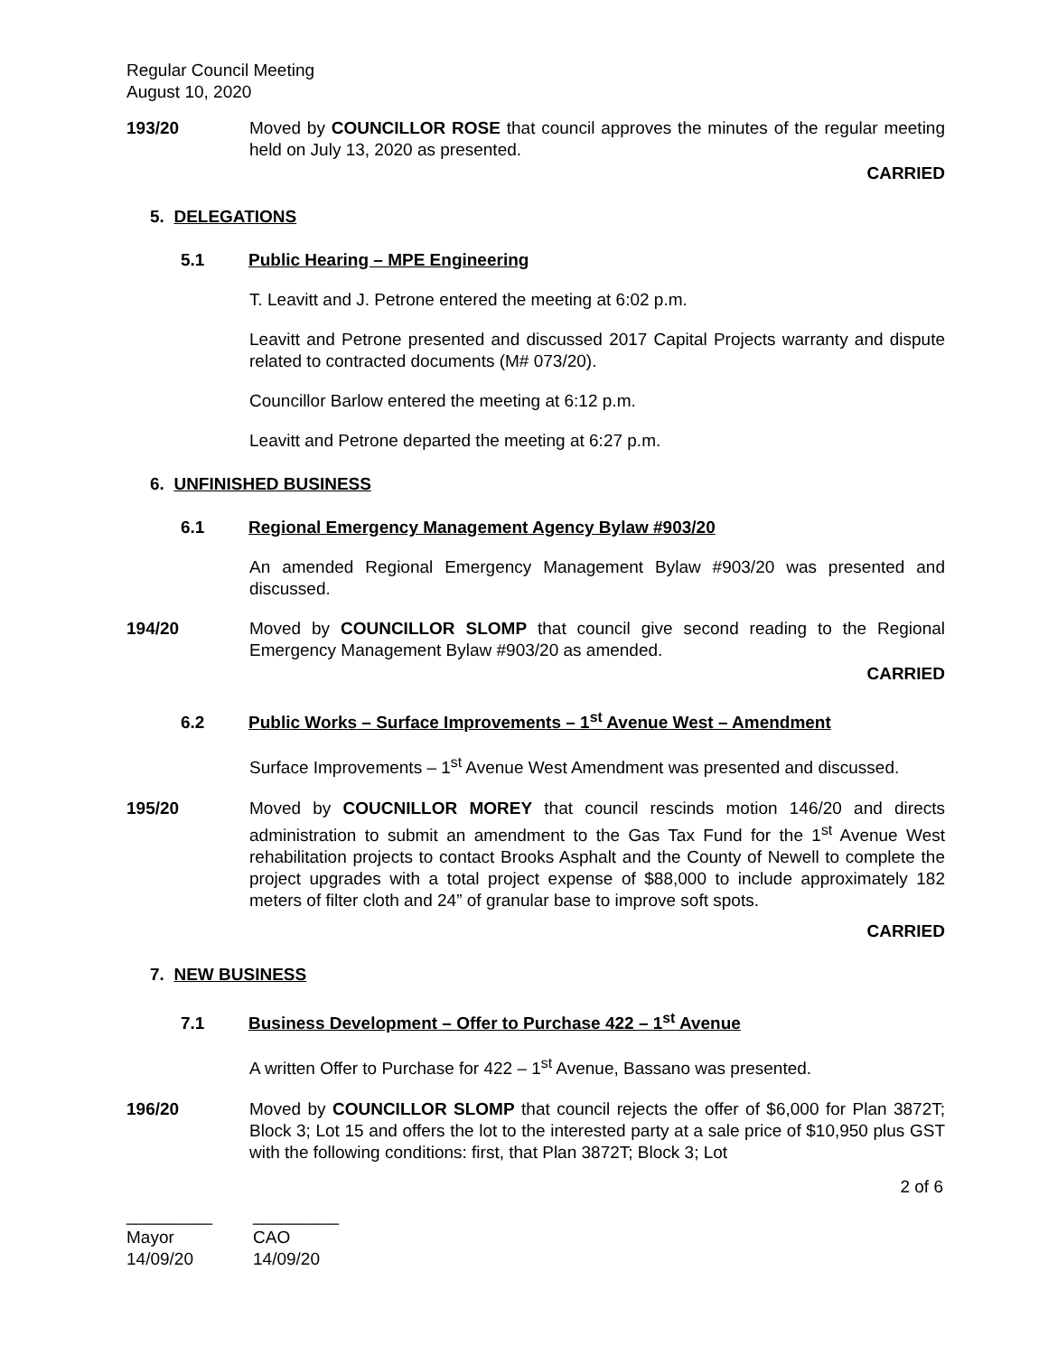Regular Council Meeting
August 10, 2020
193/20 Moved by COUNCILLOR ROSE that council approves the minutes of the regular meeting held on July 13, 2020 as presented.
CARRIED
5. DELEGATIONS
5.1 Public Hearing – MPE Engineering
T. Leavitt and J. Petrone entered the meeting at 6:02 p.m.
Leavitt and Petrone presented and discussed 2017 Capital Projects warranty and dispute related to contracted documents (M# 073/20).
Councillor Barlow entered the meeting at 6:12 p.m.
Leavitt and Petrone departed the meeting at 6:27 p.m.
6. UNFINISHED BUSINESS
6.1 Regional Emergency Management Agency Bylaw #903/20
An amended Regional Emergency Management Bylaw #903/20 was presented and discussed.
194/20 Moved by COUNCILLOR SLOMP that council give second reading to the Regional Emergency Management Bylaw #903/20 as amended.
CARRIED
6.2 Public Works – Surface Improvements – 1<sup>st</sup> Avenue West – Amendment
Surface Improvements – 1<sup>st</sup> Avenue West Amendment was presented and discussed.
195/20 Moved by COUCNILLOR MOREY that council rescinds motion 146/20 and directs administration to submit an amendment to the Gas Tax Fund for the 1<sup>st</sup> Avenue West rehabilitation projects to contact Brooks Asphalt and the County of Newell to complete the project upgrades with a total project expense of $88,000 to include approximately 182 meters of filter cloth and 24” of granular base to improve soft spots.
CARRIED
7. NEW BUSINESS
7.1 Business Development – Offer to Purchase 422 – 1<sup>st</sup> Avenue
A written Offer to Purchase for 422 – 1<sup>st</sup> Avenue, Bassano was presented.
196/20 Moved by COUNCILLOR SLOMP that council rejects the offer of $6,000 for Plan 3872T; Block 3; Lot 15 and offers the lot to the interested party at a sale price of $10,950 plus GST with the following conditions: first, that Plan 3872T; Block 3; Lot
2 of 6
_________
Mayor
14/09/20
_________
CAO
14/09/20